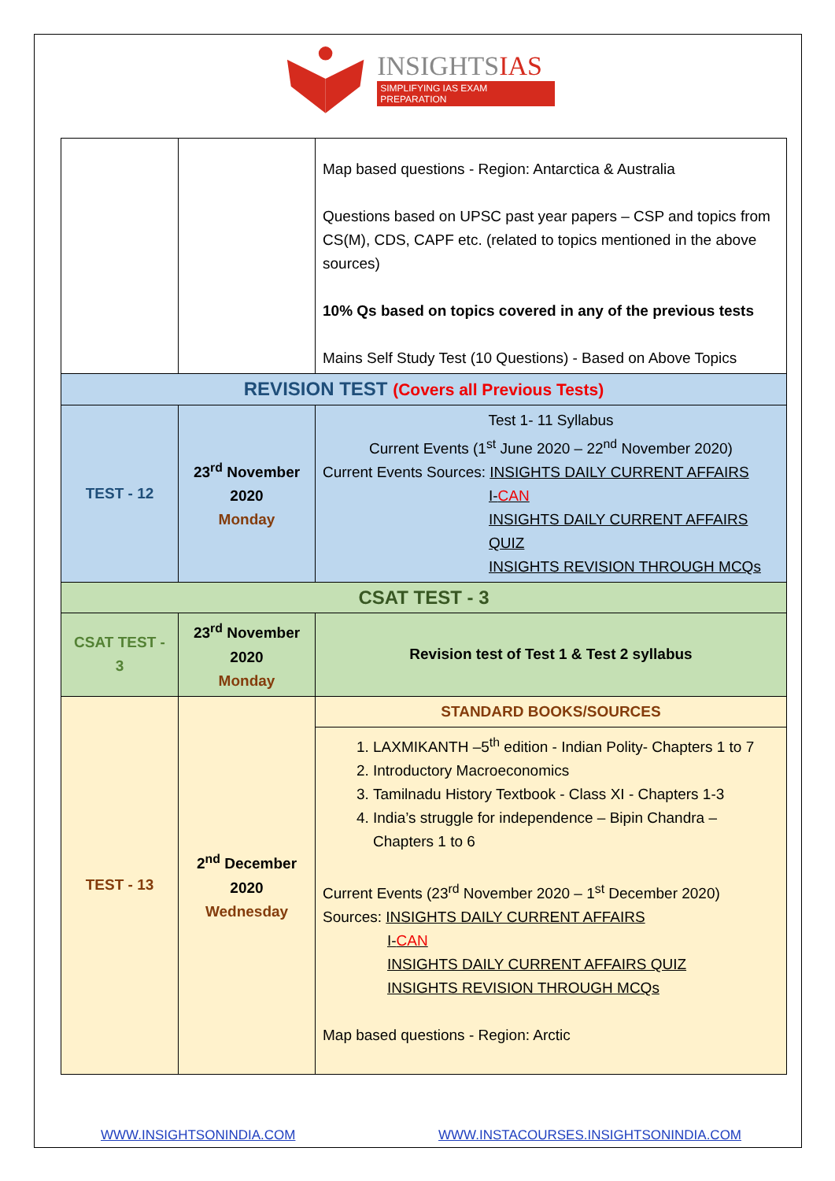INSIGHTSIAS
SIMPLIFYING IAS EXAM PREPARATION
| | | Map based questions - Region: Antarctica & Australia Questions based on UPSC past year papers – CSP and topics from CS(M), CDS, CAPF etc. (related to topics mentioned in the above sources) 10% Qs based on topics covered in any of the previous tests Mains Self Study Test (10 Questions) - Based on Above Topics |
| REVISION TEST (Covers all Previous Tests) | | |
| TEST - 12 | 23<sup>rd</sup> November 2020 Monday | Test 1- 11 Syllabus Current Events (1<sup>st</sup> June 2020 – 22<sup>nd</sup> November 2020) Current Events Sources: INSIGHTS DAILY CURRENT AFFAIRS I- CAN INSIGHTS DAILY CURRENT AFFAIRS QUIZ INSIGHTS REVISION THROUGH MCQs |
| CSAT TEST - 3 | | |
| CSAT TEST - 3 | 23<sup>rd</sup> November 2020 Monday | Revision test of Test 1 & Test 2 syllabus |
| TEST - 13 | 2<sup>nd</sup> December 2020 Wednesday | STANDARD BOOKS/SOURCES |
| | | 1. LAXMIKANTH –5<sup>th</sup> edition - Indian Polity- Chapters 1 to 7 2. Introductory Macroeconomics 3. Tamilnadu History Textbook - Class XI - Chapters 1-3 4. India’s struggle for independence – Bipin Chandra – Chapters 1 to 6 Current Events (23<sup>rd</sup> November 2020 – 1<sup>st</sup> December 2020) Sources: INSIGHTS DAILY CURRENT AFFAIRS I- CAN INSIGHTS DAILY CURRENT AFFAIRS QUIZ INSIGHTS REVISION THROUGH MCQs Map based questions - Region: Arctic |
WWW.INSIGHTSONINDIA.COM
WWW.INSTACOURSES.INSIGHTSONINDIA.COM